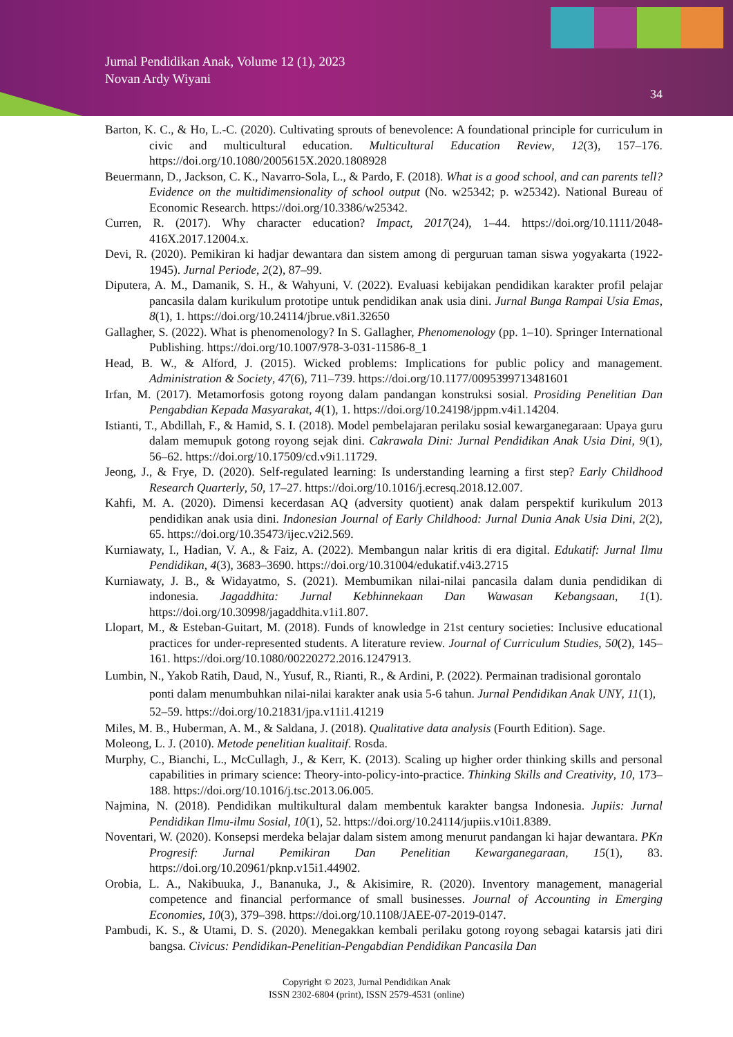Jurnal Pendidikan Anak, Volume 12 (1), 2023
Novan Ardy Wiyani
34
Barton, K. C., & Ho, L.-C. (2020). Cultivating sprouts of benevolence: A foundational principle for curriculum in civic and multicultural education. Multicultural Education Review, 12(3), 157–176. https://doi.org/10.1080/2005615X.2020.1808928
Beuermann, D., Jackson, C. K., Navarro-Sola, L., & Pardo, F. (2018). What is a good school, and can parents tell? Evidence on the multidimensionality of school output (No. w25342; p. w25342). National Bureau of Economic Research. https://doi.org/10.3386/w25342.
Curren, R. (2017). Why character education? Impact, 2017(24), 1–44. https://doi.org/10.1111/2048-416X.2017.12004.x.
Devi, R. (2020). Pemikiran ki hadjar dewantara dan sistem among di perguruan taman siswa yogyakarta (1922-1945). Jurnal Periode, 2(2), 87–99.
Diputera, A. M., Damanik, S. H., & Wahyuni, V. (2022). Evaluasi kebijakan pendidikan karakter profil pelajar pancasila dalam kurikulum prototipe untuk pendidikan anak usia dini. Jurnal Bunga Rampai Usia Emas, 8(1), 1. https://doi.org/10.24114/jbrue.v8i1.32650
Gallagher, S. (2022). What is phenomenology? In S. Gallagher, Phenomenology (pp. 1–10). Springer International Publishing. https://doi.org/10.1007/978-3-031-11586-8_1
Head, B. W., & Alford, J. (2015). Wicked problems: Implications for public policy and management. Administration & Society, 47(6), 711–739. https://doi.org/10.1177/0095399713481601
Irfan, M. (2017). Metamorfosis gotong royong dalam pandangan konstruksi sosial. Prosiding Penelitian Dan Pengabdian Kepada Masyarakat, 4(1), 1. https://doi.org/10.24198/jppm.v4i1.14204.
Istianti, T., Abdillah, F., & Hamid, S. I. (2018). Model pembelajaran perilaku sosial kewarganegaraan: Upaya guru dalam memupuk gotong royong sejak dini. Cakrawala Dini: Jurnal Pendidikan Anak Usia Dini, 9(1), 56–62. https://doi.org/10.17509/cd.v9i1.11729.
Jeong, J., & Frye, D. (2020). Self-regulated learning: Is understanding learning a first step? Early Childhood Research Quarterly, 50, 17–27. https://doi.org/10.1016/j.ecresq.2018.12.007.
Kahfi, M. A. (2020). Dimensi kecerdasan AQ (adversity quotient) anak dalam perspektif kurikulum 2013 pendidikan anak usia dini. Indonesian Journal of Early Childhood: Jurnal Dunia Anak Usia Dini, 2(2), 65. https://doi.org/10.35473/ijec.v2i2.569.
Kurniawaty, I., Hadian, V. A., & Faiz, A. (2022). Membangun nalar kritis di era digital. Edukatif: Jurnal Ilmu Pendidikan, 4(3), 3683–3690. https://doi.org/10.31004/edukatif.v4i3.2715
Kurniawaty, J. B., & Widayatmo, S. (2021). Membumikan nilai-nilai pancasila dalam dunia pendidikan di indonesia. Jagaddhita: Jurnal Kebhinnekaan Dan Wawasan Kebangsaan, 1(1). https://doi.org/10.30998/jagaddhita.v1i1.807.
Llopart, M., & Esteban-Guitart, M. (2018). Funds of knowledge in 21st century societies: Inclusive educational practices for under-represented students. A literature review. Journal of Curriculum Studies, 50(2), 145–161. https://doi.org/10.1080/00220272.2016.1247913.
Lumbin, N., Yakob Ratih, Daud, N., Yusuf, R., Rianti, R., & Ardini, P. (2022). Permainan tradisional gorontalo ponti dalam menumbuhkan nilai-nilai karakter anak usia 5-6 tahun. Jurnal Pendidikan Anak UNY, 11(1), 52–59. https://doi.org/10.21831/jpa.v11i1.41219
Miles, M. B., Huberman, A. M., & Saldana, J. (2018). Qualitative data analysis (Fourth Edition). Sage.
Moleong, L. J. (2010). Metode penelitian kualitaif. Rosda.
Murphy, C., Bianchi, L., McCullagh, J., & Kerr, K. (2013). Scaling up higher order thinking skills and personal capabilities in primary science: Theory-into-policy-into-practice. Thinking Skills and Creativity, 10, 173–188. https://doi.org/10.1016/j.tsc.2013.06.005.
Najmina, N. (2018). Pendidikan multikultural dalam membentuk karakter bangsa Indonesia. Jupiis: Jurnal Pendidikan Ilmu-ilmu Sosial, 10(1), 52. https://doi.org/10.24114/jupiis.v10i1.8389.
Noventari, W. (2020). Konsepsi merdeka belajar dalam sistem among menurut pandangan ki hajar dewantara. PKn Progresif: Jurnal Pemikiran Dan Penelitian Kewarganegaraan, 15(1), 83. https://doi.org/10.20961/pknp.v15i1.44902.
Orobia, L. A., Nakibuuka, J., Bananuka, J., & Akisimire, R. (2020). Inventory management, managerial competence and financial performance of small businesses. Journal of Accounting in Emerging Economies, 10(3), 379–398. https://doi.org/10.1108/JAEE-07-2019-0147.
Pambudi, K. S., & Utami, D. S. (2020). Menegakkan kembali perilaku gotong royong sebagai katarsis jati diri bangsa. Civicus: Pendidikan-Penelitian-Pengabdian Pendidikan Pancasila Dan
Copyright © 2023, Jurnal Pendidikan Anak
ISSN 2302-6804 (print), ISSN 2579-4531 (online)